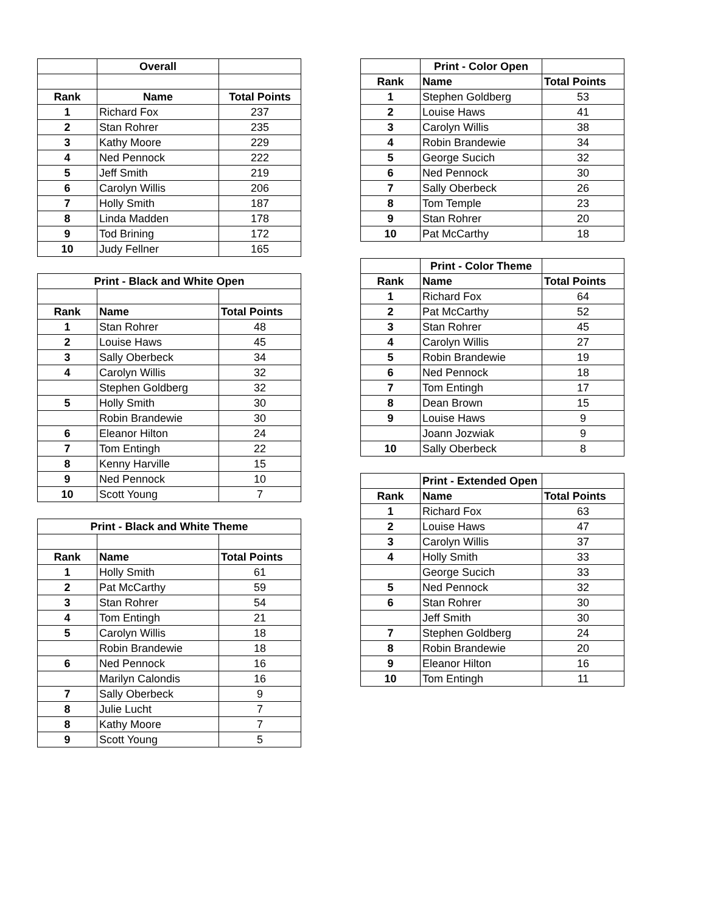| | Overall | |
| Rank | Name | Total Points |
| 1 | Richard Fox | 237 |
| 2 | Stan Rohrer | 235 |
| 3 | Kathy Moore | 229 |
| 4 | Ned Pennock | 222 |
| 5 | Jeff Smith | 219 |
| 6 | Carolyn Willis | 206 |
| 7 | Holly Smith | 187 |
| 8 | Linda Madden | 178 |
| 9 | Tod Brining | 172 |
| 10 | Judy Fellner | 165 |
| Print - Black and White Open | | |
| --- | --- | --- |
| Rank | Name | Total Points |
| 1 | Stan Rohrer | 48 |
| 2 | Louise Haws | 45 |
| 3 | Sally Oberbeck | 34 |
| 4 | Carolyn Willis | 32 |
| | Stephen Goldberg | 32 |
| 5 | Holly Smith | 30 |
| | Robin Brandewie | 30 |
| 6 | Eleanor Hilton | 24 |
| 7 | Tom Entingh | 22 |
| 8 | Kenny Harville | 15 |
| 9 | Ned Pennock | 10 |
| 10 | Scott Young | 7 |
| Print - Black and White Theme | | |
| --- | --- | --- |
| Rank | Name | Total Points |
| 1 | Holly Smith | 61 |
| 2 | Pat McCarthy | 59 |
| 3 | Stan Rohrer | 54 |
| 4 | Tom Entingh | 21 |
| 5 | Carolyn Willis | 18 |
| | Robin Brandewie | 18 |
| 6 | Ned Pennock | 16 |
| | Marilyn Calondis | 16 |
| 7 | Sally Oberbeck | 9 |
| 8 | Julie Lucht | 7 |
| 8 | Kathy Moore | 7 |
| 9 | Scott Young | 5 |
| | Print - Color Open | |
| Rank | Name | Total Points |
| 1 | Stephen Goldberg | 53 |
| 2 | Louise Haws | 41 |
| 3 | Carolyn Willis | 38 |
| 4 | Robin Brandewie | 34 |
| 5 | George Sucich | 32 |
| 6 | Ned Pennock | 30 |
| 7 | Sally Oberbeck | 26 |
| 8 | Tom Temple | 23 |
| 9 | Stan Rohrer | 20 |
| 10 | Pat McCarthy | 18 |
| | Print - Color Theme | |
| Rank | Name | Total Points |
| 1 | Richard Fox | 64 |
| 2 | Pat McCarthy | 52 |
| 3 | Stan Rohrer | 45 |
| 4 | Carolyn Willis | 27 |
| 5 | Robin Brandewie | 19 |
| 6 | Ned Pennock | 18 |
| 7 | Tom Entingh | 17 |
| 8 | Dean Brown | 15 |
| 9 | Louise Haws | 9 |
| | Joann Jozwiak | 9 |
| 10 | Sally Oberbeck | 8 |
| | Print - Extended Open | |
| Rank | Name | Total Points |
| 1 | Richard Fox | 63 |
| 2 | Louise Haws | 47 |
| 3 | Carolyn Willis | 37 |
| 4 | Holly Smith | 33 |
| | George Sucich | 33 |
| 5 | Ned Pennock | 32 |
| 6 | Stan Rohrer | 30 |
| | Jeff Smith | 30 |
| 7 | Stephen Goldberg | 24 |
| 8 | Robin Brandewie | 20 |
| 9 | Eleanor Hilton | 16 |
| 10 | Tom Entingh | 11 |